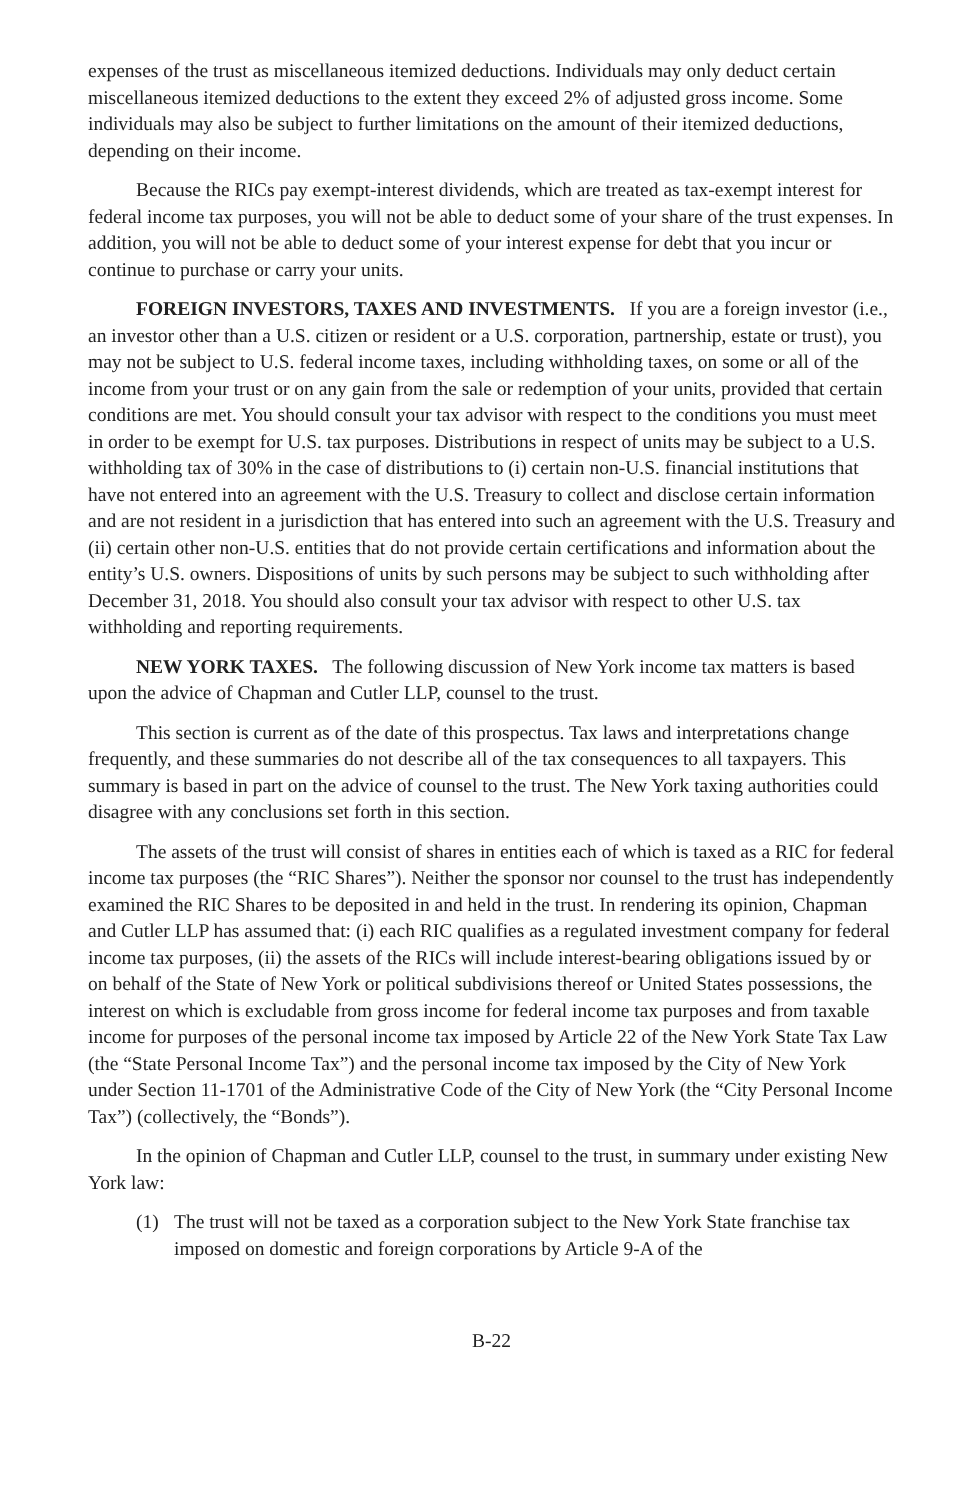expenses of the trust as miscellaneous itemized deductions. Individuals may only deduct certain miscellaneous itemized deductions to the extent they exceed 2% of adjusted gross income. Some individuals may also be subject to further limitations on the amount of their itemized deductions, depending on their income.
Because the RICs pay exempt-interest dividends, which are treated as tax-exempt interest for federal income tax purposes, you will not be able to deduct some of your share of the trust expenses. In addition, you will not be able to deduct some of your interest expense for debt that you incur or continue to purchase or carry your units.
FOREIGN INVESTORS, TAXES AND INVESTMENTS. If you are a foreign investor (i.e., an investor other than a U.S. citizen or resident or a U.S. corporation, partnership, estate or trust), you may not be subject to U.S. federal income taxes, including withholding taxes, on some or all of the income from your trust or on any gain from the sale or redemption of your units, provided that certain conditions are met. You should consult your tax advisor with respect to the conditions you must meet in order to be exempt for U.S. tax purposes. Distributions in respect of units may be subject to a U.S. withholding tax of 30% in the case of distributions to (i) certain non-U.S. financial institutions that have not entered into an agreement with the U.S. Treasury to collect and disclose certain information and are not resident in a jurisdiction that has entered into such an agreement with the U.S. Treasury and (ii) certain other non-U.S. entities that do not provide certain certifications and information about the entity’s U.S. owners. Dispositions of units by such persons may be subject to such withholding after December 31, 2018. You should also consult your tax advisor with respect to other U.S. tax withholding and reporting requirements.
NEW YORK TAXES. The following discussion of New York income tax matters is based upon the advice of Chapman and Cutler LLP, counsel to the trust.
This section is current as of the date of this prospectus. Tax laws and interpretations change frequently, and these summaries do not describe all of the tax consequences to all taxpayers. This summary is based in part on the advice of counsel to the trust. The New York taxing authorities could disagree with any conclusions set forth in this section.
The assets of the trust will consist of shares in entities each of which is taxed as a RIC for federal income tax purposes (the “RIC Shares”). Neither the sponsor nor counsel to the trust has independently examined the RIC Shares to be deposited in and held in the trust. In rendering its opinion, Chapman and Cutler LLP has assumed that: (i) each RIC qualifies as a regulated investment company for federal income tax purposes, (ii) the assets of the RICs will include interest-bearing obligations issued by or on behalf of the State of New York or political subdivisions thereof or United States possessions, the interest on which is excludable from gross income for federal income tax purposes and from taxable income for purposes of the personal income tax imposed by Article 22 of the New York State Tax Law (the “State Personal Income Tax”) and the personal income tax imposed by the City of New York under Section 11-1701 of the Administrative Code of the City of New York (the “City Personal Income Tax”) (collectively, the “Bonds”).
In the opinion of Chapman and Cutler LLP, counsel to the trust, in summary under existing New York law:
(1) The trust will not be taxed as a corporation subject to the New York State franchise tax imposed on domestic and foreign corporations by Article 9-A of the
B-22